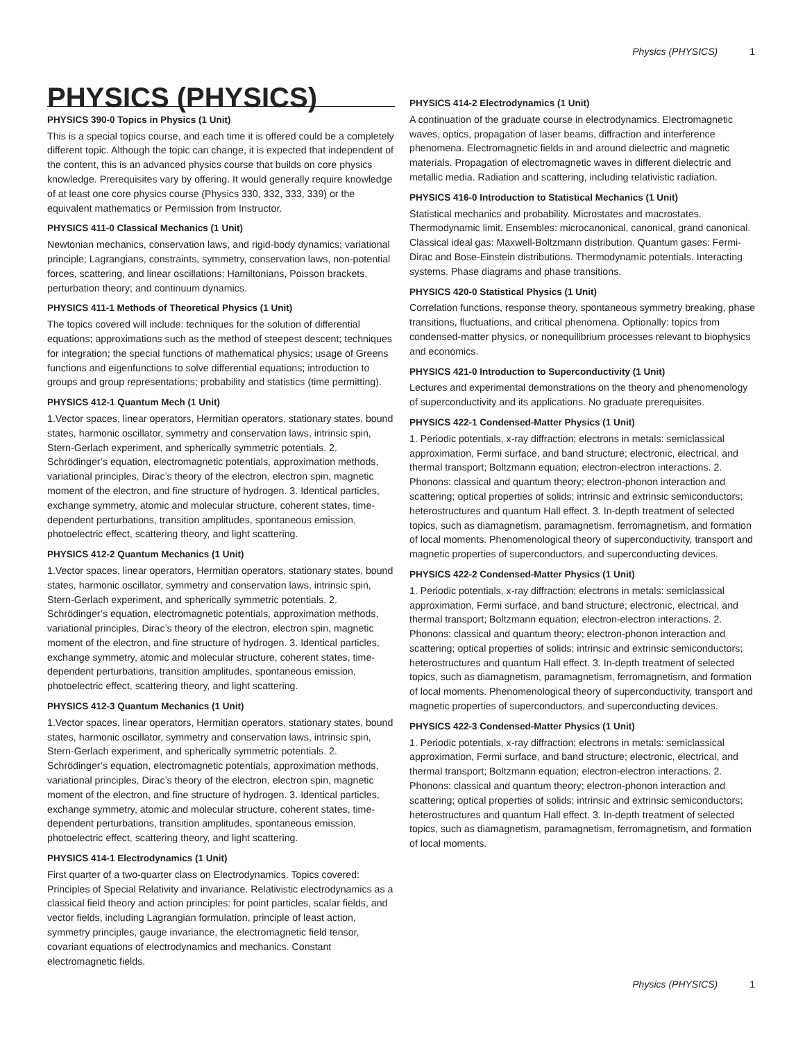Physics (PHYSICS) 1
PHYSICS (PHYSICS)
PHYSICS 390-0 Topics in Physics (1 Unit)
This is a special topics course, and each time it is offered could be a completely different topic. Although the topic can change, it is expected that independent of the content, this is an advanced physics course that builds on core physics knowledge. Prerequisites vary by offering. It would generally require knowledge of at least one core physics course (Physics 330, 332, 333, 339) or the equivalent mathematics or Permission from Instructor.
PHYSICS 411-0 Classical Mechanics (1 Unit)
Newtonian mechanics, conservation laws, and rigid-body dynamics; variational principle; Lagrangians, constraints, symmetry, conservation laws, non-potential forces, scattering, and linear oscillations; Hamiltonians, Poisson brackets, perturbation theory; and continuum dynamics.
PHYSICS 411-1 Methods of Theoretical Physics (1 Unit)
The topics covered will include: techniques for the solution of differential equations; approximations such as the method of steepest descent; techniques for integration; the special functions of mathematical physics; usage of Greens functions and eigenfunctions to solve differential equations; introduction to groups and group representations; probability and statistics (time permitting).
PHYSICS 412-1 Quantum Mech (1 Unit)
1.Vector spaces, linear operators, Hermitian operators, stationary states, bound states, harmonic oscillator, symmetry and conservation laws, intrinsic spin, Stern-Gerlach experiment, and spherically symmetric potentials. 2. Schrödinger’s equation, electromagnetic potentials, approximation methods, variational principles, Dirac’s theory of the electron, electron spin, magnetic moment of the electron, and fine structure of hydrogen. 3. Identical particles, exchange symmetry, atomic and molecular structure, coherent states, time-dependent perturbations, transition amplitudes, spontaneous emission, photoelectric effect, scattering theory, and light scattering.
PHYSICS 412-2 Quantum Mechanics (1 Unit)
1.Vector spaces, linear operators, Hermitian operators, stationary states, bound states, harmonic oscillator, symmetry and conservation laws, intrinsic spin, Stern-Gerlach experiment, and spherically symmetric potentials. 2. Schrödinger’s equation, electromagnetic potentials, approximation methods, variational principles, Dirac’s theory of the electron, electron spin, magnetic moment of the electron, and fine structure of hydrogen. 3. Identical particles, exchange symmetry, atomic and molecular structure, coherent states, time-dependent perturbations, transition amplitudes, spontaneous emission, photoelectric effect, scattering theory, and light scattering.
PHYSICS 412-3 Quantum Mechanics (1 Unit)
1.Vector spaces, linear operators, Hermitian operators, stationary states, bound states, harmonic oscillator, symmetry and conservation laws, intrinsic spin, Stern-Gerlach experiment, and spherically symmetric potentials. 2. Schrödinger’s equation, electromagnetic potentials, approximation methods, variational principles, Dirac’s theory of the electron, electron spin, magnetic moment of the electron, and fine structure of hydrogen. 3. Identical particles, exchange symmetry, atomic and molecular structure, coherent states, time-dependent perturbations, transition amplitudes, spontaneous emission, photoelectric effect, scattering theory, and light scattering.
PHYSICS 414-1 Electrodynamics (1 Unit)
First quarter of a two-quarter class on Electrodynamics. Topics covered: Principles of Special Relativity and invariance. Relativistic electrodynamics as a classical field theory and action principles: for point particles, scalar fields, and vector fields, including Lagrangian formulation, principle of least action, symmetry principles, gauge invariance, the electromagnetic field tensor, covariant equations of electrodynamics and mechanics. Constant electromagnetic fields.
PHYSICS 414-2 Electrodynamics (1 Unit)
A continuation of the graduate course in electrodynamics. Electromagnetic waves, optics, propagation of laser beams, diffraction and interference phenomena. Electromagnetic fields in and around dielectric and magnetic materials. Propagation of electromagnetic waves in different dielectric and metallic media. Radiation and scattering, including relativistic radiation.
PHYSICS 416-0 Introduction to Statistical Mechanics (1 Unit)
Statistical mechanics and probability. Microstates and macrostates. Thermodynamic limit. Ensembles: microcanonical, canonical, grand canonical. Classical ideal gas: Maxwell-Boltzmann distribution. Quantum gases: Fermi-Dirac and Bose-Einstein distributions. Thermodynamic potentials. Interacting systems. Phase diagrams and phase transitions.
PHYSICS 420-0 Statistical Physics (1 Unit)
Correlation functions, response theory, spontaneous symmetry breaking, phase transitions, fluctuations, and critical phenomena. Optionally: topics from condensed-matter physics, or nonequilibrium processes relevant to biophysics and economics.
PHYSICS 421-0 Introduction to Superconductivity (1 Unit)
Lectures and experimental demonstrations on the theory and phenomenology of superconductivity and its applications. No graduate prerequisites.
PHYSICS 422-1 Condensed-Matter Physics (1 Unit)
1. Periodic potentials, x-ray diffraction; electrons in metals: semiclassical approximation, Fermi surface, and band structure; electronic, electrical, and thermal transport; Boltzmann equation; electron-electron interactions. 2. Phonons: classical and quantum theory; electron-phonon interaction and scattering; optical properties of solids; intrinsic and extrinsic semiconductors; heterostructures and quantum Hall effect. 3. In-depth treatment of selected topics, such as diamagnetism, paramagnetism, ferromagnetism, and formation of local moments. Phenomenological theory of superconductivity, transport and magnetic properties of superconductors, and superconducting devices.
PHYSICS 422-2 Condensed-Matter Physics (1 Unit)
1. Periodic potentials, x-ray diffraction; electrons in metals: semiclassical approximation, Fermi surface, and band structure; electronic, electrical, and thermal transport; Boltzmann equation; electron-electron interactions. 2. Phonons: classical and quantum theory; electron-phonon interaction and scattering; optical properties of solids; intrinsic and extrinsic semiconductors; heterostructures and quantum Hall effect. 3. In-depth treatment of selected topics, such as diamagnetism, paramagnetism, ferromagnetism, and formation of local moments. Phenomenological theory of superconductivity, transport and magnetic properties of superconductors, and superconducting devices.
PHYSICS 422-3 Condensed-Matter Physics (1 Unit)
1. Periodic potentials, x-ray diffraction; electrons in metals: semiclassical approximation, Fermi surface, and band structure; electronic, electrical, and thermal transport; Boltzmann equation; electron-electron interactions. 2. Phonons: classical and quantum theory; electron-phonon interaction and scattering; optical properties of solids; intrinsic and extrinsic semiconductors; heterostructures and quantum Hall effect. 3. In-depth treatment of selected topics, such as diamagnetism, paramagnetism, ferromagnetism, and formation of local moments.
Physics (PHYSICS) 1